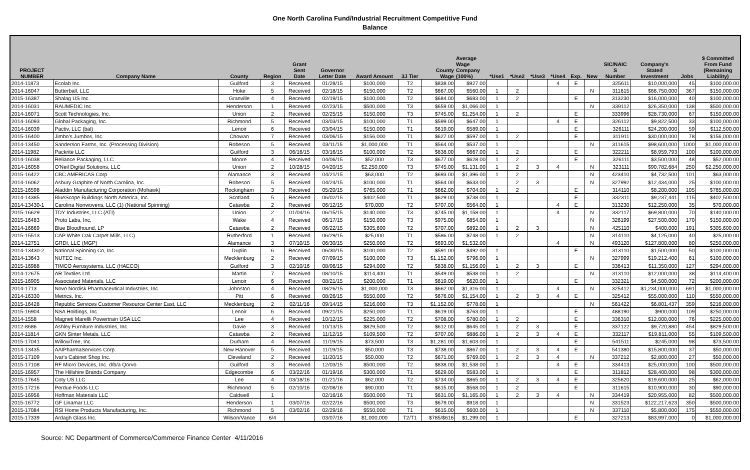One North Carolina Fund/Industrial Recruitment Competitive Fund
Balance
| PROJECT NUMBER | Company Name | County | Region | Grant Sent Date | Governor Letter Date | Award Amount | 3J Tier | County Wage | Average Wage Company (100%) | *Use1 | *Use2 | *Use3 | *Use4 | Exp. | New | SIC/NAIC S Number | Company's Stated Investment | Jobs | $ Committed From Fund (Remaining Liability) |
| --- | --- | --- | --- | --- | --- | --- | --- | --- | --- | --- | --- | --- | --- | --- | --- | --- | --- | --- | --- |
| 2014-11873 | Ecolab Inc. | Guilford | 3 | Received | 01/28/15 | $100,000 | T2 | $838.00 | $927.00 | | | | 4 | E | | 325611 | $10,000,000 | 45 | $100,000.00 |
| 2014-16047 | Butterball, LLC | Hoke | 5 | Received | 02/18/15 | $150,000 | T2 | $667.00 | $560.00 | 1 | 2 | | | | N | 311615 | $66,750,000 | 367 | $150,000.00 |
| 2015-16387 | Shalag US Inc. | Granville | 4 | Received | 02/19/15 | $100,000 | T2 | $684.00 | $683.00 | 1 | 2 | | | E | | 313230 | $16,000,000 | 40 | $100,000.00 |
| 2014-16031 | RAUMEDIC Inc. | Henderson | 1 | Received | 02/23/15 | $500,000 | T3 | $659.00 | $1,066.00 | 1 | | | | | N | 339112 | $26,350,000 | 138 | $500,000.00 |
| 2014-16071 | Scott Technologies, Inc. | Union | 2 | Received | 02/25/15 | $150,000 | T3 | $745.00 | $1,254.00 | 1 | 2 | | | E | | 333996 | $28,730,000 | 67 | $150,000.00 |
| 2014-16093 | Global Packaging, Inc. | Richmond | 5 | Received | 03/03/15 | $100,000 | T1 | $599.00 | $647.00 | 1 | | | 4 | E | | 326112 | $9,822,500 | 33 | $100,000.00 |
| 2014-16039 | Pactiv, LLC (bal) | Lenoir | 6 | Received | 03/04/15 | $150,000 | T1 | $619.00 | $589.00 | 1 | | | | E | | 326111 | $24,200,000 | 59 | $112,500.00 |
| 2015-16400 | Jimbo's Jumbos, Inc. | Chowan | 7 | Received | 03/06/15 | $156,000 | T1 | $627.00 | $597.00 | 1 | 2 | | | E | | 311911 | $30,000,000 | 78 | $156,000.00 |
| 2014-13450 | Sanderson Farms, Inc. (Processing Division) | Robeson | 5 | Received | 03/11/15 | $1,000,000 | T1 | $564.00 | $537.00 | 1 | | | | | N | 311615 | $98,600,000 | 1000 | $1,000,000.00 |
| 2014-11982 | Packrite LLC | Guilford | 3 | 06/16/15 | 03/16/15 | $100,000 | T2 | $838.00 | $667.00 | 1 | 2 | | | E | | 322211 | $8,959,793 | 100 | $100,000.00 |
| 2014-16038 | Reliance Packaging, LLC | Moore | 4 | Received | 04/06/15 | $52,000 | T3 | $677.00 | $628.00 | 1 | 2 | | | E | | 326111 | $3,500,000 | 48 | $52,000.00 |
| 2014-16058 | O'Neil Digital Solutions, LLC | Union | 2 | 10/28/15 | 04/20/15 | $2,250,000 | T3 | $745.00 | $1,131.00 | 1 | 2 | 3 | 4 | | N | 323111 | $90,782,684 | 250 | $2,250,000.00 |
| 2015-16422 | CBC AMERICAS Corp. | Alamance | 3 | Received | 04/21/15 | $63,000 | T2 | $693.00 | $1,396.00 | 1 | 2 | | | | N | 423410 | $4,732,500 | 101 | $63,000.00 |
| 2014-16062 | Asbury Graphite of North Carolina, Inc. | Robeson | 5 | Received | 04/24/15 | $100,000 | T1 | $564.00 | $633.00 | | 2 | 3 | | | N | 327992 | $12,434,000 | 25 | $100,000.00 |
| 2015-16598 | Aladdin Manufacturing Corporation (Mohawk) | Rockingham | 3 | Received | 05/20/15 | $765,000 | T1 | $662.00 | $704.00 | 1 | 2 | | | E | | 314110 | $8,200,000 | 105 | $765,000.00 |
| 2014-14385 | BlueScope Buildings North America, Inc. | Scotland | 5 | Received | 06/02/15 | $402,500 | T1 | $629.00 | $738.00 | 1 | | | | E | | 332311 | $9,237,441 | 115 | $402,500.00 |
| 2014-13430-1 | Carolina Nonwovens, LLC (1) (National Spinning) | Catawba | 2 | Received | 06/12/15 | $70,000 | T2 | $707.00 | $564.00 | 1 | | | 4 | E | | 313230 | $12,250,000 | 35 | $70,000.00 |
| 2015-16629 | TDY Industries, LLC (ATI) | Union | 2 | 01/04/16 | 06/15/15 | $140,000 | T3 | $745.00 | $1,158.00 | 1 | | | 4 | | N | 332117 | $69,800,000 | 70 | $140,000.00 |
| 2015-16483 | Proto Labs, Inc. | Wake | 4 | Received | 06/17/15 | $150,000 | T3 | $975.00 | $854.00 | 1 | | | | | N | 326199 | $27,500,000 | 170 | $150,000.00 |
| 2014-16669 | Blue Bloodhound, LP | Catawba | 2 | Received | 06/22/15 | $305,600 | T2 | $707.00 | $892.00 | 1 | 2 | 3 | | | N | 425110 | $400,000 | 191 | $305,600.00 |
| 2015-15513 | CAP White Oak Carpet Mills, LLC) | Rutherford | 1 | Received | 06/29/15 | $25,000 | T1 | $586.00 | $748.00 | 1 | 2 | | | | N | 314110 | $4,125,000 | 40 | $25,000.00 |
| 2014-12751 | GRDI, LLC (MGP) | Alamance | 3 | 07/10/15 | 06/30/15 | $250,000 | T2 | $693.00 | $1,532.00 | | | | 4 | | N | 493120 | $127,800,000 | 80 | $250,000.00 |
| 2014-13430-2 | National Spinning Co, Inc. | Duplin | 6 | Received | 06/30/15 | $100,000 | T2 | $591.00 | $492.00 | 1 | | | | E | | 313110 | $1,500,000 | 50 | $100,000.00 |
| 2014-13643 | NUTEC Inc. | Mecklenburg | 2 | Received | 07/09/15 | $100,000 | T3 | $1,152.00 | $796.00 | 1 | | | | | N | 327999 | $19,212,400 | 61 | $100,000.00 |
| 2015-16988 | TIMCO Aerosystems, LLC (HAECO) | Guilford | 3 | 02/10/16 | 08/06/15 | $294,000 | T2 | $838.00 | $1,156.00 | 1 | 2 | 3 | | E | | 336413 | $11,350,000 | 127 | $294,000.00 |
| 2014-12675 | AR Textiles Ltd. | Martin | 7 | Received | 08/10/15 | $114,400 | T1 | $549.00 | $538.00 | 1 | 2 | | | | N | 313110 | $12,000,000 | 38 | $114,400.00 |
| 2015-16905 | Associated Materials, LLC | Lenoir | 6 | Received | 08/21/15 | $200,000 | T1 | $619.00 | $620.00 | 1 | | | | E | | 332321 | $4,500,000 | 72 | $200,000.00 |
| 2014-1713 | Novo Nordisk Pharmaceutical Industries, Inc. | Johnston | 4 | Received | 08/26/15 | $1,000,000 | T3 | $662.00 | $1,316.00 | 1 | | | 4 | | N | 325412 | $1,234,000,000 | 691 | $1,000,000.00 |
| 2014-16330 | Metrics, Inc. | Pitt | 6 | Received | 08/26/15 | $550,000 | T2 | $676.00 | $1,154.00 | 1 | 2 | 3 | 4 | E | | 325412 | $55,000,000 | 110 | $550,000.00 |
| 2015-16428 | Republic Services Customer Resource Center East, LLC | Mecklenburg | 2 | 02/11/16 | 09/14/15 | $216,000 | T3 | $1,152.00 | $778.00 | 1 | | | | | N | 561422 | $6,801,437 | 359 | $216,000.00 |
| 2015-16904 | NSA Holdings, Inc. | Lenoir | 6 | Received | 09/21/15 | $250,000 | T1 | $619.00 | $763.00 | 1 | | | | E | | 488190 | $900,000 | 109 | $250,000.00 |
| 2014-1558 | Magneti Marellli Powertrain USA LLC | Lee | 4 | Received | 10/12/15 | $225,000 | T2 | $708.00 | $780.00 | 1 | 2 | | | E | | 336310 | $12,000,000 | 76 | $225,000.00 |
| 2012-8686 | Ashley Furniture Industries, Inc. | Davie | 3 | Received | 10/13/15 | $829,500 | T2 | $612.00 | $645.00 | 1 | 2 | 3 | | E | | 337122 | $9,720,880 | 454 | $829,500.00 |
| 2014-11814 | GKN Sinter Metals, LLC | Catawba | 2 | Received | 11/12/15 | $109,500 | T2 | $707.00 | $886.00 | 1 | 2 | 3 | 4 | E | | 332117 | $19,811,000 | 55 | $109,500.00 |
| 2015-17041 | WillowTree, Inc. | Durham | 4 | Received | 11/19/15 | $73,500 | T3 | $1,281.00 | $1,603.00 | 1 | | | | E | | 541511 | $245,000 | 98 | $73,500.00 |
| 2014-13435 | AAIPharmaServices Corp. | New Hanover | 5 | Received | 11/19/15 | $50,000 | T3 | $738.00 | $867.00 | 1 | 2 | 3 | 4 | E | | 541380 | $15,800,000 | 37 | $50,000.00 |
| 2015-17109 | Ivar's Cabinet Shop Inc. | Cleveland | 2 | Received | 11/20/15 | $50,000 | T2 | $671.00 | $769.00 | 1 | 2 | 3 | 4 | | N | 337212 | $2,800,000 | 27 | $50,000.00 |
| 2015-17108 | RF Micro Devices, Inc. d/b/a Qorvo | Guilford | 3 | Received | 12/03/15 | $500,000 | T2 | $838.00 | $1,538.00 | 1 | | | 4 | E | | 334413 | $25,000,000 | 100 | $500,000.00 |
| 2015-16957 | The Hillshire Brands Company | Edgecombe | 6 | 03/22/16 | 01/19/16 | $300,000 | T1 | $629.00 | $583.00 | 1 | | | | E | | 311812 | $28,400,000 | 98 | $300,000.00 |
| 2015-17645 | Coty US LLC | Lee | 4 | 03/18/16 | 01/21/16 | $62,000 | T2 | $734.00 | $865.00 | 1 | 2 | 3 | 4 | E | | 325620 | $19,600,000 | 25 | $62,000.00 |
| 2015-17216 | Perdue Foods LLC | Richmond | 5 | 02/10/16 | 02/08/16 | $90,000 | T1 | $615.00 | $568.00 | 1 | 2 | | | E | | 311615 | $10,900,000 | 30 | $90,000.00 |
| 2015-16956 | Hoffman Materials LLC | Caldwell | 1 | | 02/16/16 | $500,000 | T1 | $631.00 | $1,165.00 | 1 | 2 | 3 | 4 | | N | 334419 | $20,955,000 | 82 | $500,000.00 |
| 2015-16772 | GF Linamar LLC | Henderson | 1 | 03/07/16 | 02/22/16 | $500,000 | T3 | $679.00 | $918.00 | 1 | | | | | N | 331523 | $122,217,623 | 350 | $500,000.00 |
| 2015-17084 | RSI Home Products Manufacturing, Inc. | Richmond | 5 | 03/02/16 | 02/29/16 | $550,000 | T1 | $615.00 | $600.00 | 1 | | | | | N | 337110 | $5,800,000 | 175 | $550,000.00 |
| 2015-17339 | Ardagh Glass Inc. | Wilson/Vance | 6/4 | | 03/07/16 | $1,000,000 | T2/T1 | $785/$616 | $1,299.00 | 1 | | | | E | | 327213 | $83,997,000 | 0 | $1,000,000.00 |
Source: NC Department of Commerce/Commerce Finance Center 4/11/2016